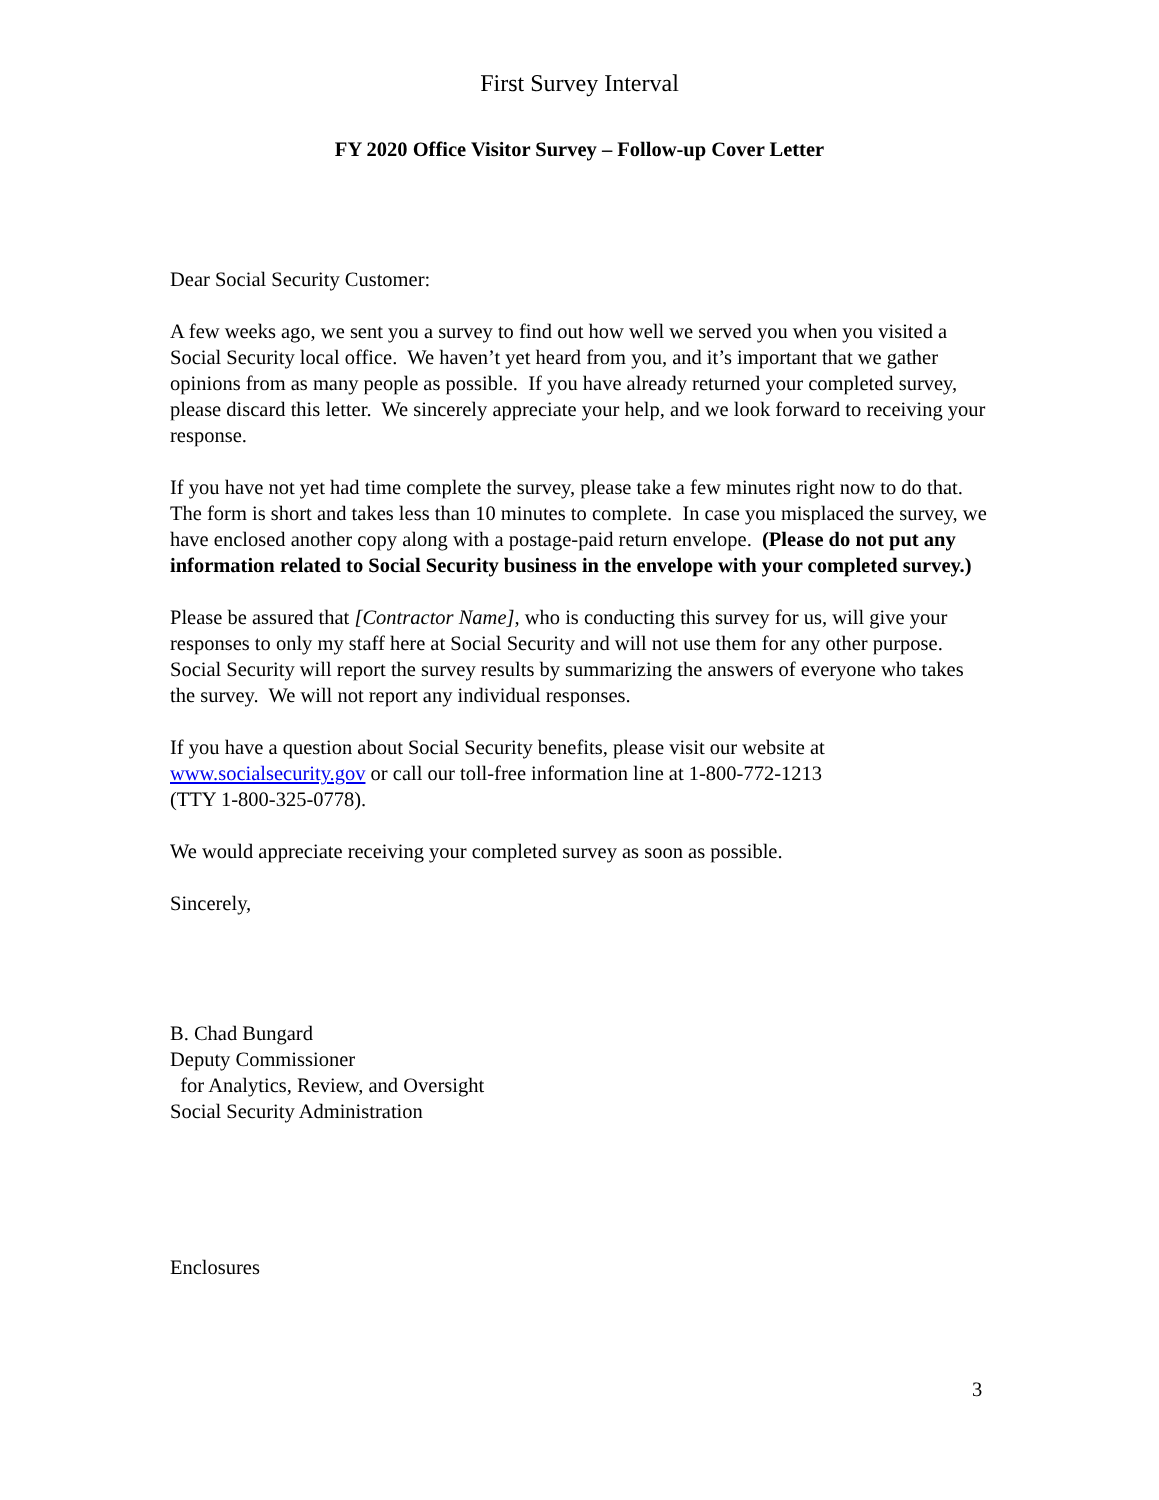First Survey Interval
FY 2020 Office Visitor Survey – Follow-up Cover Letter
Dear Social Security Customer:
A few weeks ago, we sent you a survey to find out how well we served you when you visited a Social Security local office. We haven’t yet heard from you, and it’s important that we gather opinions from as many people as possible. If you have already returned your completed survey, please discard this letter. We sincerely appreciate your help, and we look forward to receiving your response.
If you have not yet had time complete the survey, please take a few minutes right now to do that. The form is short and takes less than 10 minutes to complete. In case you misplaced the survey, we have enclosed another copy along with a postage-paid return envelope. (Please do not put any information related to Social Security business in the envelope with your completed survey.)
Please be assured that [Contractor Name], who is conducting this survey for us, will give your responses to only my staff here at Social Security and will not use them for any other purpose. Social Security will report the survey results by summarizing the answers of everyone who takes the survey. We will not report any individual responses.
If you have a question about Social Security benefits, please visit our website at
www.socialsecurity.gov or call our toll-free information line at 1-800-772-1213
(TTY 1-800-325-0778).
We would appreciate receiving your completed survey as soon as possible.
Sincerely,
B. Chad Bungard
Deputy Commissioner
for Analytics, Review, and Oversight
Social Security Administration
Enclosures
3